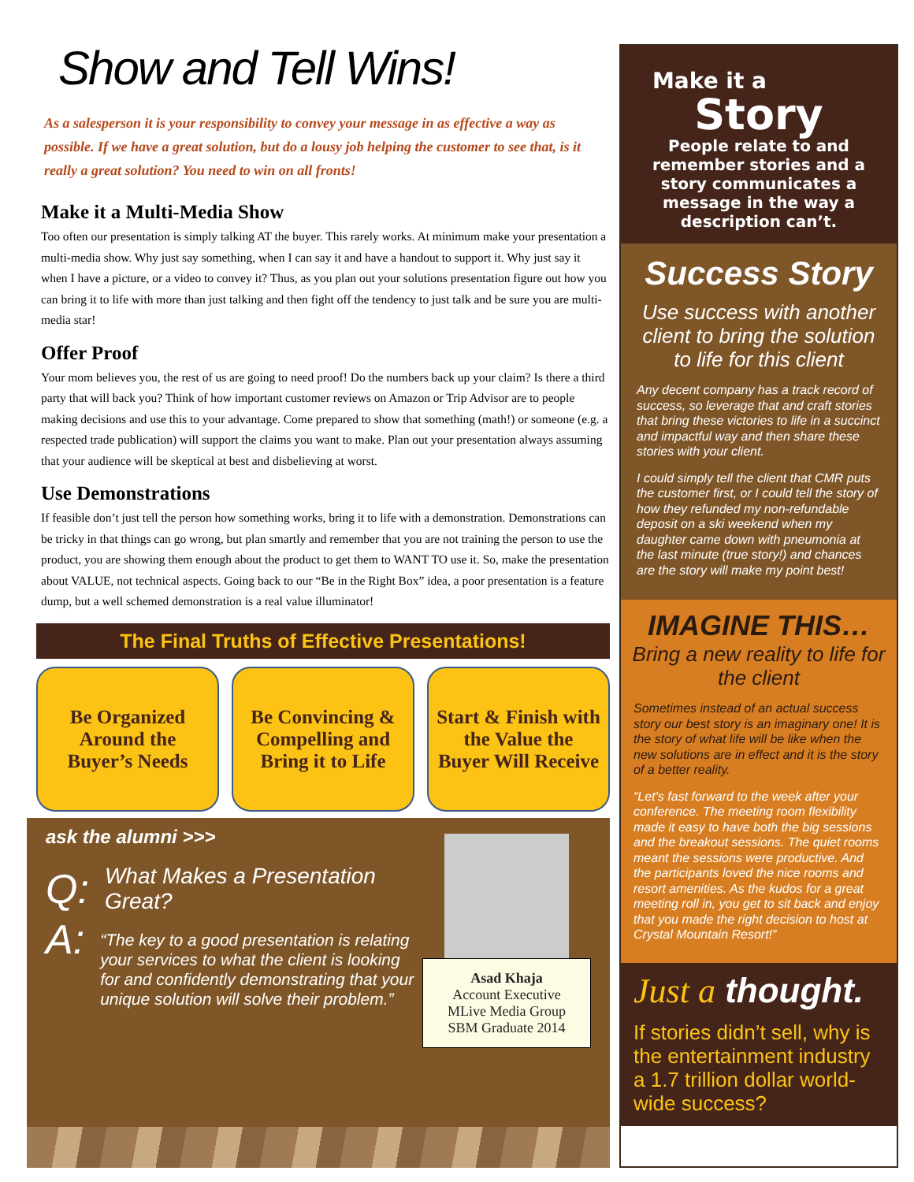Show and Tell Wins!
As a salesperson it is your responsibility to convey your message in as effective a way as possible. If we have a great solution, but do a lousy job helping the customer to see that, is it really a great solution? You need to win on all fronts!
Make it a Multi-Media Show
Too often our presentation is simply talking AT the buyer. This rarely works. At minimum make your presentation a multi-media show. Why just say something, when I can say it and have a handout to support it. Why just say it when I have a picture, or a video to convey it? Thus, as you plan out your solutions presentation figure out how you can bring it to life with more than just talking and then fight off the tendency to just talk and be sure you are multi-media star!
Offer Proof
Your mom believes you, the rest of us are going to need proof! Do the numbers back up your claim? Is there a third party that will back you? Think of how important customer reviews on Amazon or Trip Advisor are to people making decisions and use this to your advantage. Come prepared to show that something (math!) or someone (e.g. a respected trade publication) will support the claims you want to make. Plan out your presentation always assuming that your audience will be skeptical at best and disbelieving at worst.
Use Demonstrations
If feasible don’t just tell the person how something works, bring it to life with a demonstration. Demonstrations can be tricky in that things can go wrong, but plan smartly and remember that you are not training the person to use the product, you are showing them enough about the product to get them to WANT TO use it. So, make the presentation about VALUE, not technical aspects. Going back to our “Be in the Right Box” idea, a poor presentation is a feature dump, but a well schemed demonstration is a real value illuminator!
The Final Truths of Effective Presentations!
Be Organized Around the Buyer’s Needs
Be Convincing & Compelling and Bring it to Life
Start & Finish with the Value the Buyer Will Receive
ask the alumni >>>
Q: What Makes a Presentation Great?
A: “The key to a good presentation is relating your services to what the client is looking for and confidently demonstrating that your unique solution will solve their problem.”
Asad Khaja
Account Executive
MLive Media Group
SBM Graduate 2014
Make it a
Story
People relate to and remember stories and a story communicates a message in the way a description can’t.
Success Story
Use success with another client to bring the solution to life for this client
Any decent company has a track record of success, so leverage that and craft stories that bring these victories to life in a succinct and impactful way and then share these stories with your client.
I could simply tell the client that CMR puts the customer first, or I could tell the story of how they refunded my non-refundable deposit on a ski weekend when my daughter came down with pneumonia at the last minute (true story!) and chances are the story will make my point best!
IMAGINE THIS…
Bring a new reality to life for the client
Sometimes instead of an actual success story our best story is an imaginary one! It is the story of what life will be like when the new solutions are in effect and it is the story of a better reality.
“Let’s fast forward to the week after your conference. The meeting room flexibility made it easy to have both the big sessions and the breakout sessions. The quiet rooms meant the sessions were productive. And the participants loved the nice rooms and resort amenities. As the kudos for a great meeting roll in, you get to sit back and enjoy that you made the right decision to host at Crystal Mountain Resort!”
Just a thought.
If stories didn’t sell, why is the entertainment industry a 1.7 trillion dollar world-wide success?